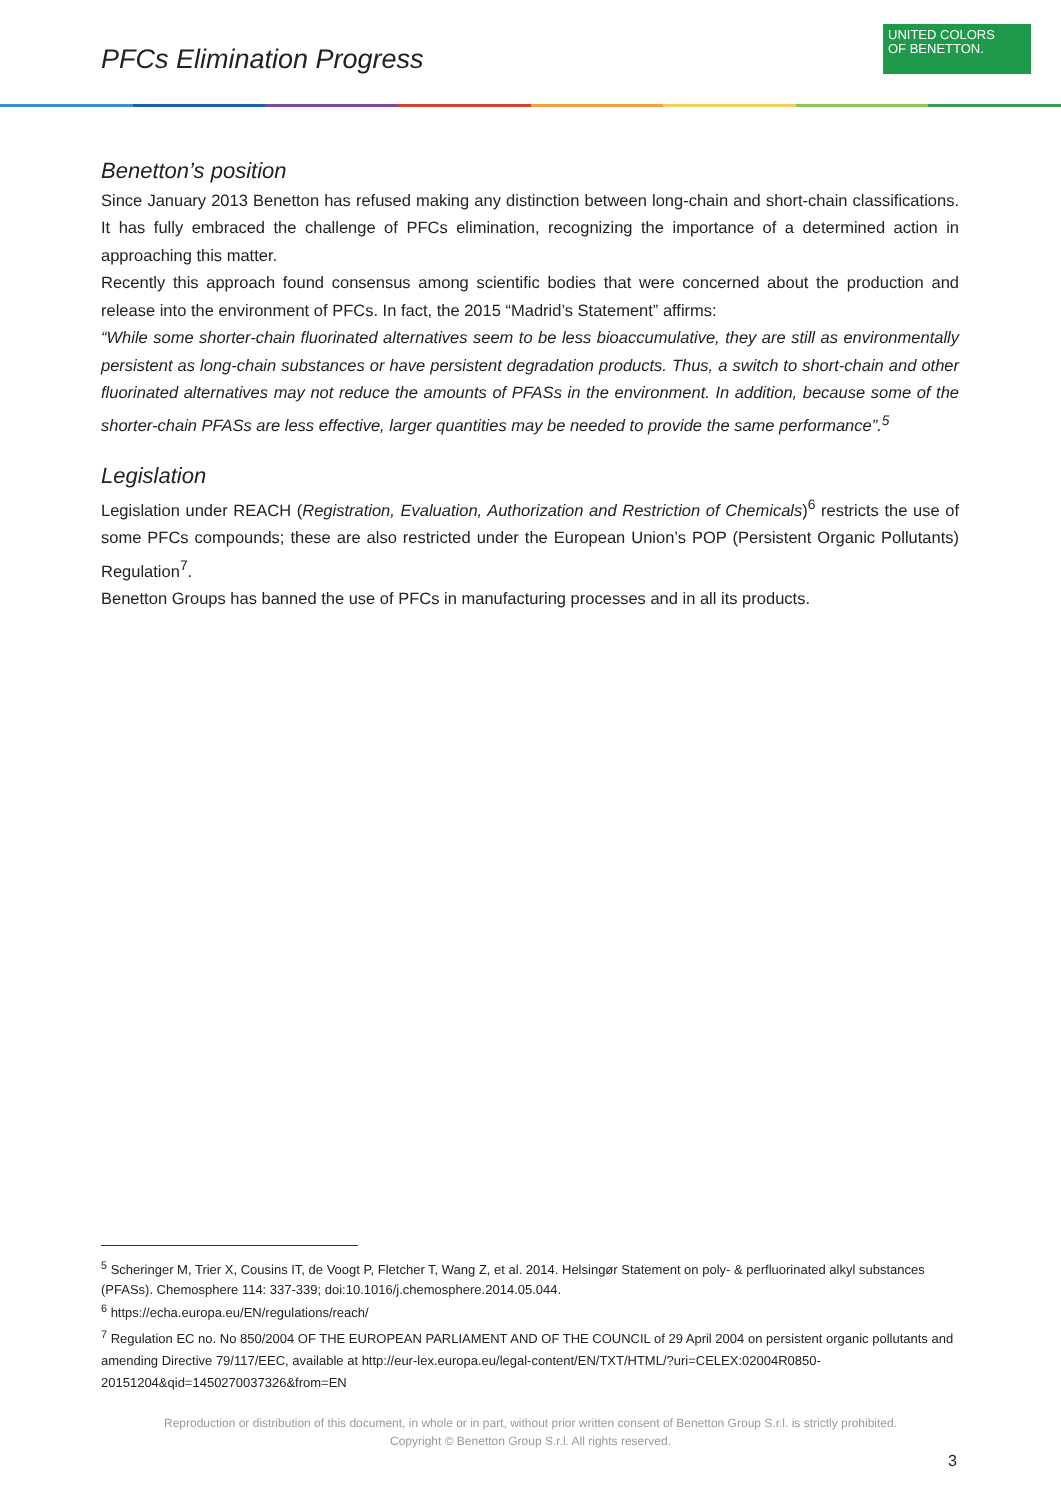PFCs Elimination Progress
UNITED COLORS
OF BENETTON.
Benetton’s position
Since January 2013 Benetton has refused making any distinction between long-chain and short-chain classifications. It has fully embraced the challenge of PFCs elimination, recognizing the importance of a determined action in approaching this matter.
Recently this approach found consensus among scientific bodies that were concerned about the production and release into the environment of PFCs. In fact, the 2015 “Madrid’s Statement” affirms:
“While some shorter-chain fluorinated alternatives seem to be less bioaccumulative, they are still as environmentally persistent as long-chain substances or have persistent degradation products. Thus, a switch to short-chain and other fluorinated alternatives may not reduce the amounts of PFASs in the environment. In addition, because some of the shorter-chain PFASs are less effective, larger quantities may be needed to provide the same performance”.<sup>5</sup>
Legislation
Legislation under REACH (Registration, Evaluation, Authorization and Restriction of Chemicals)<sup>6</sup> restricts the use of some PFCs compounds; these are also restricted under the European Union’s POP (Persistent Organic Pollutants) Regulation<sup>7</sup>.
Benetton Groups has banned the use of PFCs in manufacturing processes and in all its products.
<sup>5</sup> Scheringer M, Trier X, Cousins IT, de Voogt P, Fletcher T, Wang Z, et al. 2014. Helsingør Statement on poly- & perfluorinated alkyl substances (PFASs). Chemosphere 114: 337-339; doi:10.1016/j.chemosphere.2014.05.044.
<sup>6</sup> https://echa.europa.eu/EN/regulations/reach/
<sup>7</sup> Regulation EC no. No 850/2004 OF THE EUROPEAN PARLIAMENT AND OF THE COUNCIL of 29 April 2004 on persistent organic pollutants and amending Directive 79/117/EEC, available at http://eur-lex.europa.eu/legal-content/EN/TXT/HTML/?uri=CELEX:02004R0850-20151204&qid=1450270037326&from=EN
Reproduction or distribution of this document, in whole or in part, without prior written consent of Benetton Group S.r.l. is strictly prohibited.
Copyright © Benetton Group S.r.l. All rights reserved.
3